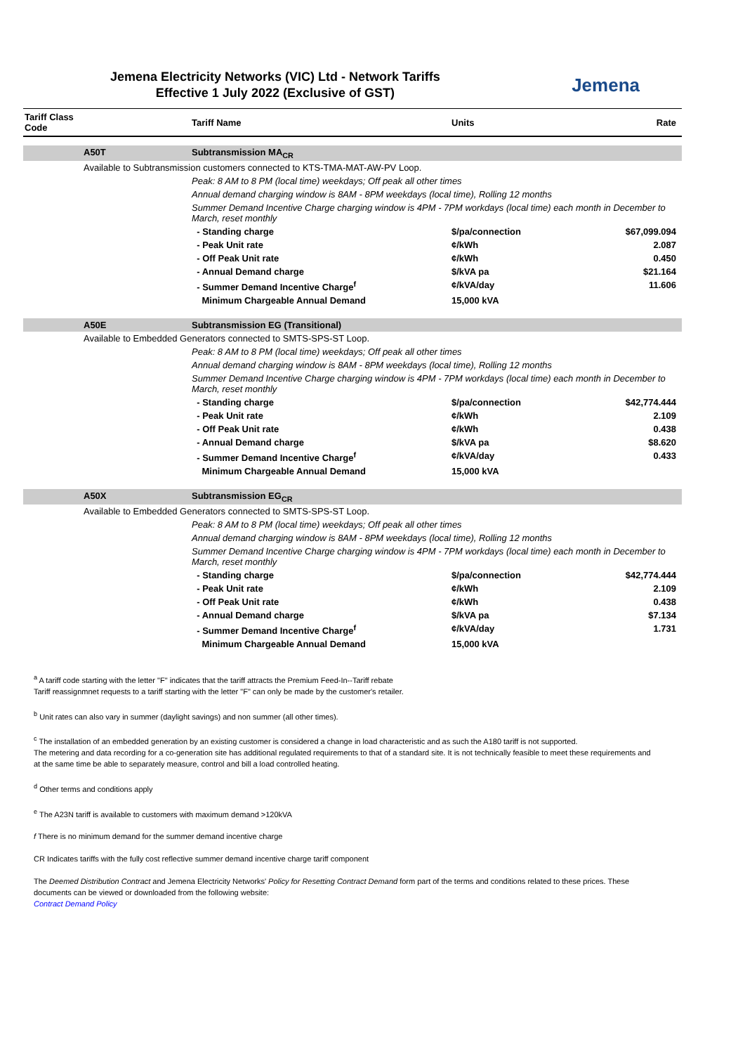Jemena Electricity Networks (VIC) Ltd - Network Tariffs
Effective 1 July 2022 (Exclusive of GST)
Jemena
| Tariff Class Code | | Tariff Name | Units | Rate |
| --- | --- | --- | --- | --- |
| | A50T | Subtransmission MA<sub>CR</sub> | | |
| | Available to Subtransmission customers connected to KTS-TMA-MAT-AW-PV Loop. | | | |
| | | Peak: 8 AM to 8 PM (local time) weekdays; Off peak all other times | | |
| | | Annual demand charging window is 8AM - 8PM weekdays (local time), Rolling 12 months | | |
| | | Summer Demand Incentive Charge charging window is 4PM - 7PM workdays (local time) each month in December to March, reset monthly | | |
| | | - Standing charge | $/pa/connection | $67,099.094 |
| | | - Peak Unit rate | ¢/kWh | 2.087 |
| | | - Off Peak Unit rate | ¢/kWh | 0.450 |
| | | - Annual Demand charge | $/kVA pa | $21.164 |
| | | - Summer Demand Incentive Charge<sup>f</sup> | ¢/kVA/day | 11.606 |
| | | Minimum Chargeable Annual Demand | 15,000 kVA | |
| | A50E | Subtransmission EG (Transitional) | | |
| | Available to Embedded Generators connected to SMTS-SPS-ST Loop. | | | |
| | | Peak: 8 AM to 8 PM (local time) weekdays; Off peak all other times | | |
| | | Annual demand charging window is 8AM - 8PM weekdays (local time), Rolling 12 months | | |
| | | Summer Demand Incentive Charge charging window is 4PM - 7PM workdays (local time) each month in December to March, reset monthly | | |
| | | - Standing charge | $/pa/connection | $42,774.444 |
| | | - Peak Unit rate | ¢/kWh | 2.109 |
| | | - Off Peak Unit rate | ¢/kWh | 0.438 |
| | | - Annual Demand charge | $/kVA pa | $8.620 |
| | | - Summer Demand Incentive Charge<sup>f</sup> | ¢/kVA/day | 0.433 |
| | | Minimum Chargeable Annual Demand | 15,000 kVA | |
| | A50X | Subtransmission EG<sub>CR</sub> | | |
| | Available to Embedded Generators connected to SMTS-SPS-ST Loop. | | | |
| | | Peak: 8 AM to 8 PM (local time) weekdays; Off peak all other times | | |
| | | Annual demand charging window is 8AM - 8PM weekdays (local time), Rolling 12 months | | |
| | | Summer Demand Incentive Charge charging window is 4PM - 7PM workdays (local time) each month in December to March, reset monthly | | |
| | | - Standing charge | $/pa/connection | $42,774.444 |
| | | - Peak Unit rate | ¢/kWh | 2.109 |
| | | - Off Peak Unit rate | ¢/kWh | 0.438 |
| | | - Annual Demand charge | $/kVA pa | $7.134 |
| | | - Summer Demand Incentive Charge<sup>f</sup> | ¢/kVA/day | 1.731 |
| | | Minimum Chargeable Annual Demand | 15,000 kVA | |
<sup>a</sup> A tariff code starting with the letter "F" indicates that the tariff attracts the Premium Feed-In--Tariff rebate
Tariff reassignmnet requests to a tariff starting with the letter "F" can only be made by the customer's retailer.
<sup>b</sup> Unit rates can also vary in summer (daylight savings) and non summer (all other times).
<sup>c</sup> The installation of an embedded generation by an existing customer is considered a change in load characteristic and as such the A180 tariff is not supported.
The metering and data recording for a co-generation site has additional regulated requirements to that of a standard site. It is not technically feasible to meet these requirements and at the same time be able to separately measure, control and bill a load controlled heating.
<sup>d</sup> Other terms and conditions apply
<sup>e</sup> The A23N tariff is available to customers with maximum demand >120kVA
f There is no minimum demand for the summer demand incentive charge
CR Indicates tariffs with the fully cost reflective summer demand incentive charge tariff component
The Deemed Distribution Contract and Jemena Electricity Networks' Policy for Resetting Contract Demand form part of the terms and conditions related to these prices. These documents can be viewed or downloaded from the following website:
Contract Demand Policy